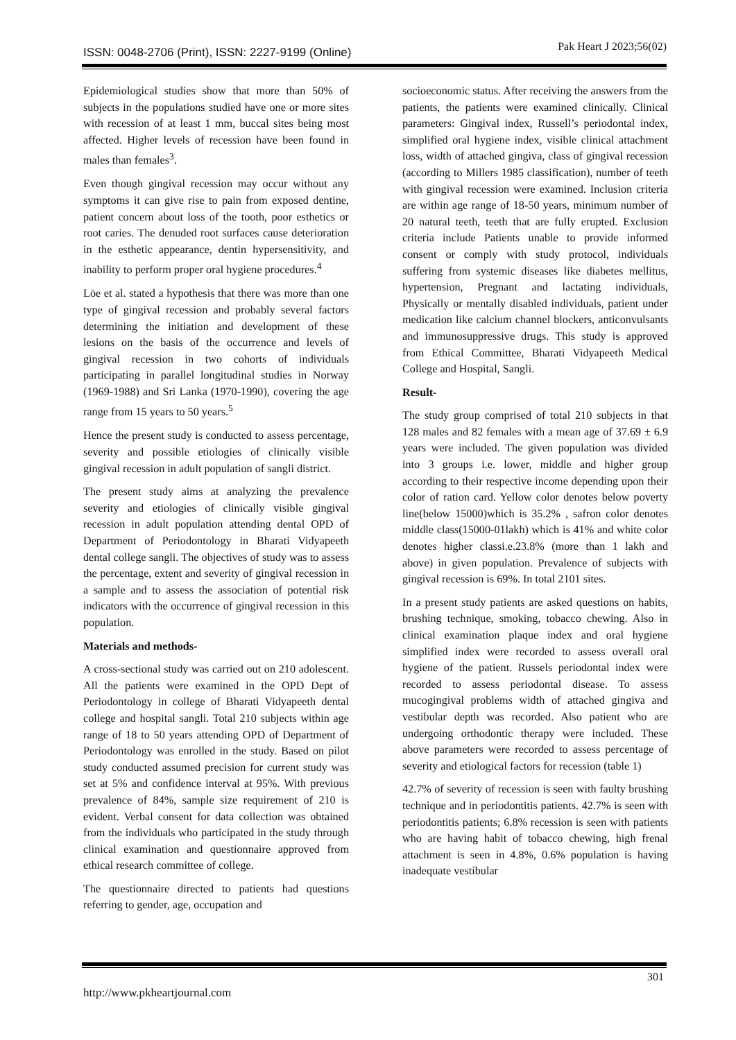ISSN: 0048-2706 (Print), ISSN: 2227-9199 (Online) Pak Heart J 2023;56(02)
Epidemiological studies show that more than 50% of subjects in the populations studied have one or more sites with recession of at least 1 mm, buccal sites being most affected. Higher levels of recession have been found in males than females<sup>3</sup>.
Even though gingival recession may occur without any symptoms it can give rise to pain from exposed dentine, patient concern about loss of the tooth, poor esthetics or root caries. The denuded root surfaces cause deterioration in the esthetic appearance, dentin hypersensitivity, and inability to perform proper oral hygiene procedures.<sup>4</sup>
Löe et al. stated a hypothesis that there was more than one type of gingival recession and probably several factors determining the initiation and development of these lesions on the basis of the occurrence and levels of gingival recession in two cohorts of individuals participating in parallel longitudinal studies in Norway (1969-1988) and Sri Lanka (1970-1990), covering the age range from 15 years to 50 years.<sup>5</sup>
Hence the present study is conducted to assess percentage, severity and possible etiologies of clinically visible gingival recession in adult population of sangli district.
The present study aims at analyzing the prevalence severity and etiologies of clinically visible gingival recession in adult population attending dental OPD of Department of Periodontology in Bharati Vidyapeeth dental college sangli. The objectives of study was to assess the percentage, extent and severity of gingival recession in a sample and to assess the association of potential risk indicators with the occurrence of gingival recession in this population.
Materials and methods-
A cross-sectional study was carried out on 210 adolescent. All the patients were examined in the OPD Dept of Periodontology in college of Bharati Vidyapeeth dental college and hospital sangli. Total 210 subjects within age range of 18 to 50 years attending OPD of Department of Periodontology was enrolled in the study. Based on pilot study conducted assumed precision for current study was set at 5% and confidence interval at 95%. With previous prevalence of 84%, sample size requirement of 210 is evident. Verbal consent for data collection was obtained from the individuals who participated in the study through clinical examination and questionnaire approved from ethical research committee of college.
The questionnaire directed to patients had questions referring to gender, age, occupation and
socioeconomic status. After receiving the answers from the patients, the patients were examined clinically. Clinical parameters: Gingival index, Russell’s periodontal index, simplified oral hygiene index, visible clinical attachment loss, width of attached gingiva, class of gingival recession (according to Millers 1985 classification), number of teeth with gingival recession were examined. Inclusion criteria are within age range of 18-50 years, minimum number of 20 natural teeth, teeth that are fully erupted. Exclusion criteria include Patients unable to provide informed consent or comply with study protocol, individuals suffering from systemic diseases like diabetes mellitus, hypertension, Pregnant and lactating individuals, Physically or mentally disabled individuals, patient under medication like calcium channel blockers, anticonvulsants and immunosuppressive drugs. This study is approved from Ethical Committee, Bharati Vidyapeeth Medical College and Hospital, Sangli.
Result-
The study group comprised of total 210 subjects in that 128 males and 82 females with a mean age of 37.69 ± 6.9 years were included. The given population was divided into 3 groups i.e. lower, middle and higher group according to their respective income depending upon their color of ration card. Yellow color denotes below poverty line(below 15000)which is 35.2% , safron color denotes middle class(15000-01lakh) which is 41% and white color denotes higher classi.e.23.8% (more than 1 lakh and above) in given population. Prevalence of subjects with gingival recession is 69%. In total 2101 sites.
In a present study patients are asked questions on habits, brushing technique, smoking, tobacco chewing. Also in clinical examination plaque index and oral hygiene simplified index were recorded to assess overall oral hygiene of the patient. Russels periodontal index were recorded to assess periodontal disease. To assess mucogingival problems width of attached gingiva and vestibular depth was recorded. Also patient who are undergoing orthodontic therapy were included. These above parameters were recorded to assess percentage of severity and etiological factors for recession (table 1)
42.7% of severity of recession is seen with faulty brushing technique and in periodontitis patients. 42.7% is seen with periodontitis patients; 6.8% recession is seen with patients who are having habit of tobacco chewing, high frenal attachment is seen in 4.8%, 0.6% population is having inadequate vestibular
301
http://www.pkheartjournal.com